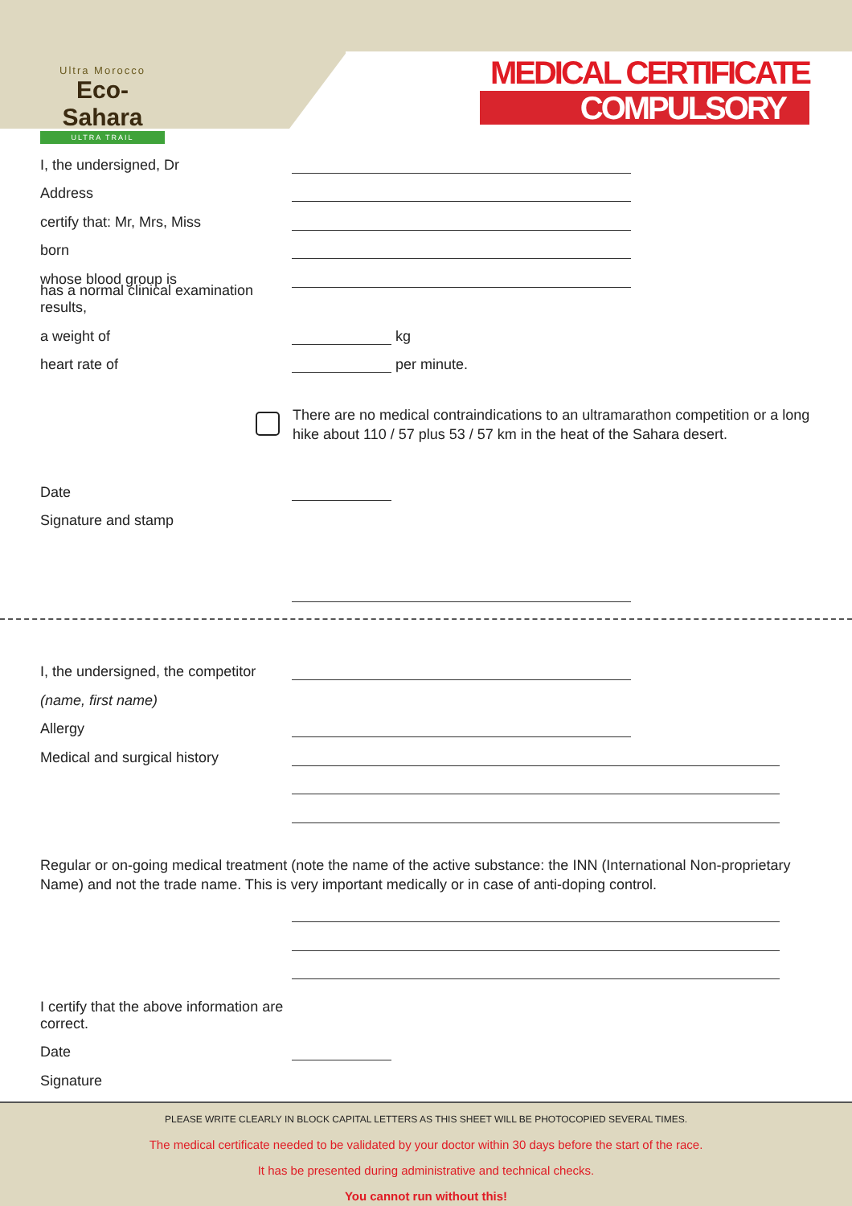Ultra Morocco
Eco-Sahara
ULTRA TRAIL
MEDICAL CERTIFICATE
COMPULSORY
I, the undersigned, Dr
Address
certify that: Mr, Mrs, Miss
born
whose blood group is
has a normal clinical examination results,
a weight of kg
heart rate of per minute.
There are no medical contraindications to an ultramarathon competition or a long hike about 110 / 57 plus 53 / 57 km in the heat of the Sahara desert.
Date
Signature and stamp
I, the undersigned, the competitor
(name, first name)
Allergy
Medical and surgical history
Regular or on-going medical treatment (note the name of the active substance: the INN (International Non-proprietary Name) and not the trade name. This is very important medically or in case of anti-doping control.
I certify that the above information are correct.
Date
Signature
PLEASE WRITE CLEARLY IN BLOCK CAPITAL LETTERS AS THIS SHEET WILL BE PHOTOCOPIED SEVERAL TIMES.
The medical certificate needed to be validated by your doctor within 30 days before the start of the race.
It has be presented during administrative and technical checks.
You cannot run without this!